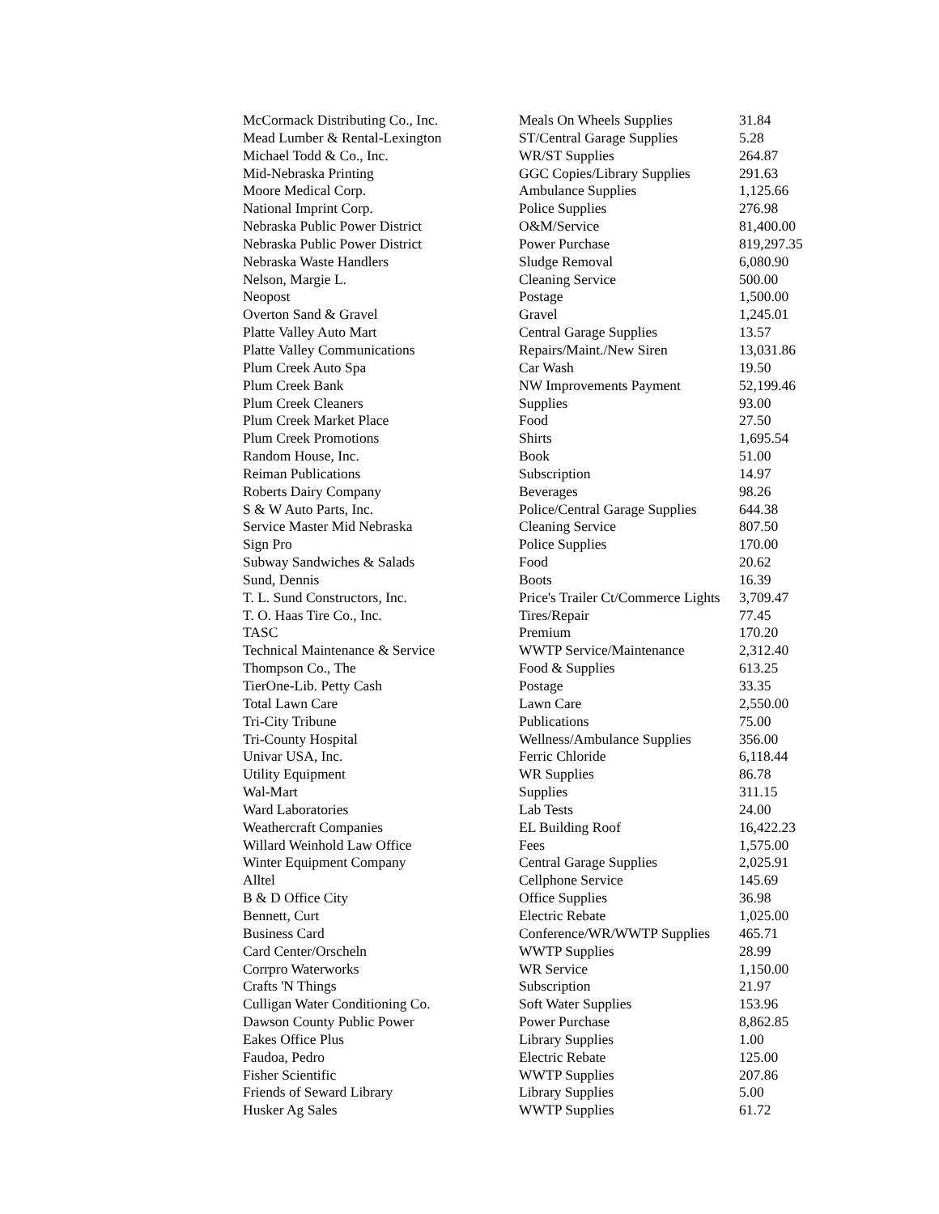| McCormack Distributing Co., Inc. | Meals On Wheels Supplies | 31.84 |
| Mead Lumber & Rental-Lexington | ST/Central Garage Supplies | 5.28 |
| Michael Todd & Co., Inc. | WR/ST Supplies | 264.87 |
| Mid-Nebraska Printing | GGC Copies/Library Supplies | 291.63 |
| Moore Medical Corp. | Ambulance Supplies | 1,125.66 |
| National Imprint Corp. | Police Supplies | 276.98 |
| Nebraska Public Power District | O&M/Service | 81,400.00 |
| Nebraska Public Power District | Power Purchase | 819,297.35 |
| Nebraska Waste Handlers | Sludge Removal | 6,080.90 |
| Nelson, Margie L. | Cleaning Service | 500.00 |
| Neopost | Postage | 1,500.00 |
| Overton Sand & Gravel | Gravel | 1,245.01 |
| Platte Valley Auto Mart | Central Garage Supplies | 13.57 |
| Platte Valley Communications | Repairs/Maint./New Siren | 13,031.86 |
| Plum Creek Auto Spa | Car Wash | 19.50 |
| Plum Creek Bank | NW Improvements Payment | 52,199.46 |
| Plum Creek Cleaners | Supplies | 93.00 |
| Plum Creek Market Place | Food | 27.50 |
| Plum Creek Promotions | Shirts | 1,695.54 |
| Random House, Inc. | Book | 51.00 |
| Reiman Publications | Subscription | 14.97 |
| Roberts Dairy Company | Beverages | 98.26 |
| S & W Auto Parts, Inc. | Police/Central Garage Supplies | 644.38 |
| Service Master Mid Nebraska | Cleaning Service | 807.50 |
| Sign Pro | Police Supplies | 170.00 |
| Subway Sandwiches & Salads | Food | 20.62 |
| Sund, Dennis | Boots | 16.39 |
| T. L. Sund Constructors, Inc. | Price's Trailer Ct/Commerce Lights | 3,709.47 |
| T. O. Haas Tire Co., Inc. | Tires/Repair | 77.45 |
| TASC | Premium | 170.20 |
| Technical Maintenance & Service | WWTP Service/Maintenance | 2,312.40 |
| Thompson Co., The | Food & Supplies | 613.25 |
| TierOne-Lib. Petty Cash | Postage | 33.35 |
| Total Lawn Care | Lawn Care | 2,550.00 |
| Tri-City Tribune | Publications | 75.00 |
| Tri-County Hospital | Wellness/Ambulance Supplies | 356.00 |
| Univar USA, Inc. | Ferric Chloride | 6,118.44 |
| Utility Equipment | WR Supplies | 86.78 |
| Wal-Mart | Supplies | 311.15 |
| Ward Laboratories | Lab Tests | 24.00 |
| Weathercraft Companies | EL Building Roof | 16,422.23 |
| Willard Weinhold Law Office | Fees | 1,575.00 |
| Winter Equipment Company | Central Garage Supplies | 2,025.91 |
| Alltel | Cellphone Service | 145.69 |
| B & D Office City | Office Supplies | 36.98 |
| Bennett, Curt | Electric Rebate | 1,025.00 |
| Business Card | Conference/WR/WWTP Supplies | 465.71 |
| Card Center/Orscheln | WWTP Supplies | 28.99 |
| Corrpro Waterworks | WR Service | 1,150.00 |
| Crafts 'N Things | Subscription | 21.97 |
| Culligan Water Conditioning Co. | Soft Water Supplies | 153.96 |
| Dawson County Public Power | Power Purchase | 8,862.85 |
| Eakes Office Plus | Library Supplies | 1.00 |
| Faudoa, Pedro | Electric Rebate | 125.00 |
| Fisher Scientific | WWTP Supplies | 207.86 |
| Friends of Seward Library | Library Supplies | 5.00 |
| Husker Ag Sales | WWTP Supplies | 61.72 |